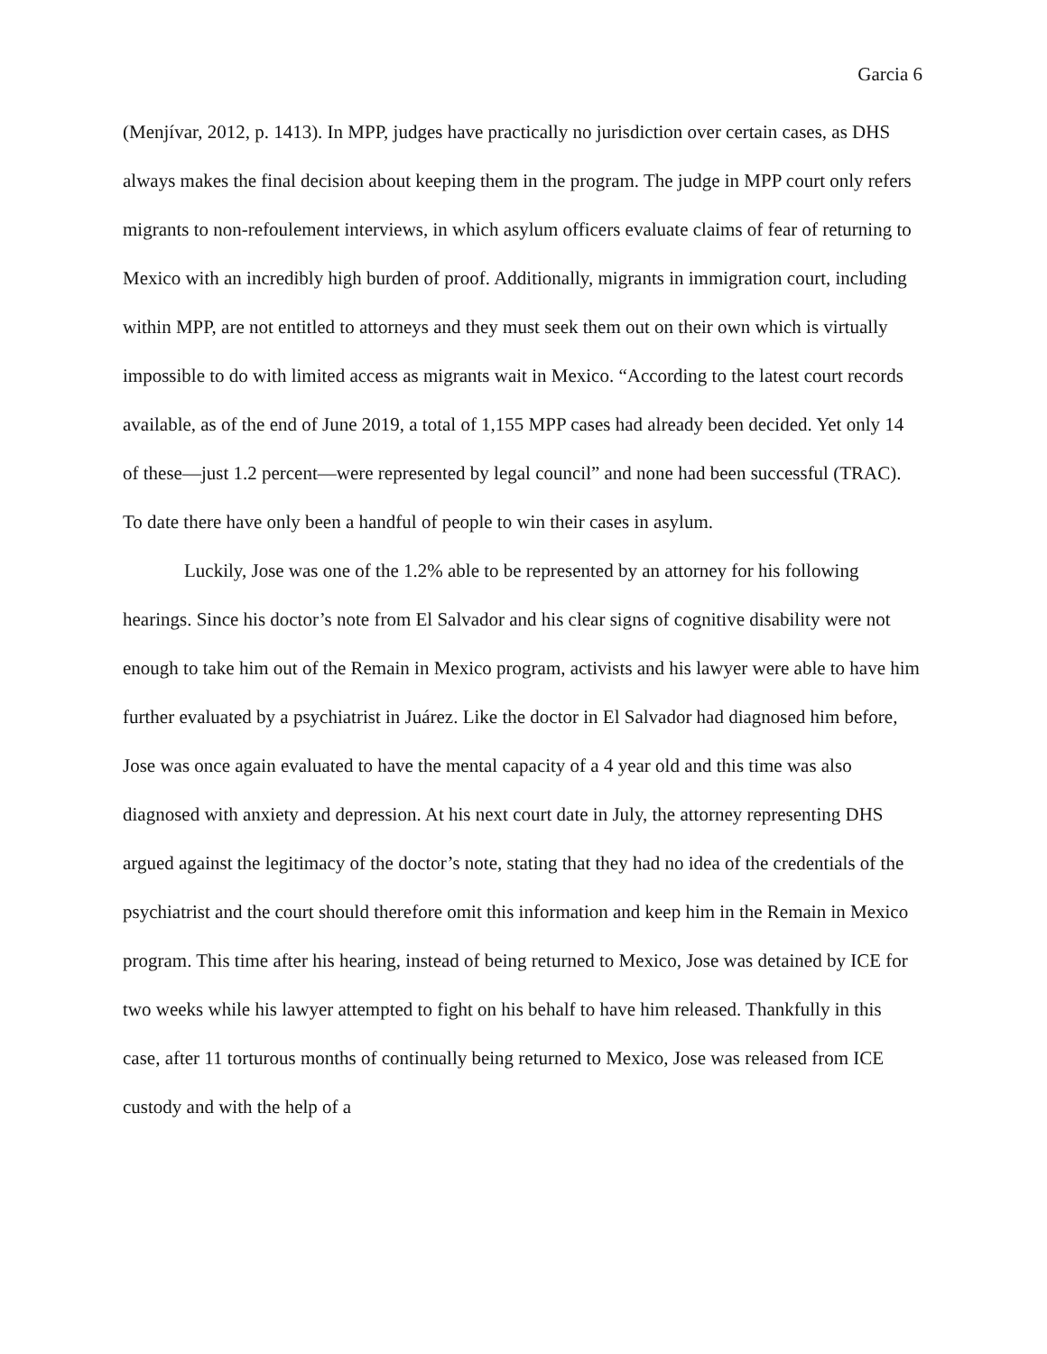Garcia 6
(Menjívar, 2012, p. 1413). In MPP, judges have practically no jurisdiction over certain cases, as DHS always makes the final decision about keeping them in the program. The judge in MPP court only refers migrants to non-refoulement interviews, in which asylum officers evaluate claims of fear of returning to Mexico with an incredibly high burden of proof. Additionally, migrants in immigration court, including within MPP, are not entitled to attorneys and they must seek them out on their own which is virtually impossible to do with limited access as migrants wait in Mexico. “According to the latest court records available, as of the end of June 2019, a total of 1,155 MPP cases had already been decided. Yet only 14 of these—just 1.2 percent—were represented by legal council” and none had been successful (TRAC). To date there have only been a handful of people to win their cases in asylum.
Luckily, Jose was one of the 1.2% able to be represented by an attorney for his following hearings. Since his doctor’s note from El Salvador and his clear signs of cognitive disability were not enough to take him out of the Remain in Mexico program, activists and his lawyer were able to have him further evaluated by a psychiatrist in Juárez. Like the doctor in El Salvador had diagnosed him before, Jose was once again evaluated to have the mental capacity of a 4 year old and this time was also diagnosed with anxiety and depression. At his next court date in July, the attorney representing DHS argued against the legitimacy of the doctor’s note, stating that they had no idea of the credentials of the psychiatrist and the court should therefore omit this information and keep him in the Remain in Mexico program. This time after his hearing, instead of being returned to Mexico, Jose was detained by ICE for two weeks while his lawyer attempted to fight on his behalf to have him released. Thankfully in this case, after 11 torturous months of continually being returned to Mexico, Jose was released from ICE custody and with the help of a